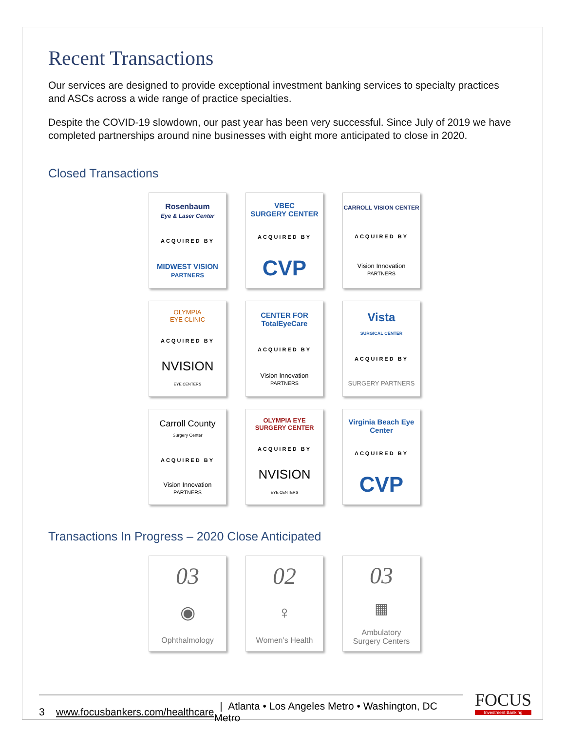Recent Transactions
Our services are designed to provide exceptional investment banking services to specialty practices and ASCs across a wide range of practice specialties.
Despite the COVID-19 slowdown, our past year has been very successful. Since July of 2019 we have completed partnerships around nine businesses with eight more anticipated to close in 2020.
Closed Transactions
Rosenbaum
Eye & Laser Center
ACQUIRED BY
MIDWEST VISION
PARTNERS
VBEC
SURGERY CENTER
ACQUIRED BY
CVP
CARROLL VISION CENTER
ACQUIRED BY
Vision Innovation
PARTNERS
OLYMPIA
EYE CLINIC
ACQUIRED BY
NVISION
EYE CENTERS
CENTER FOR TotalEyeCare
ACQUIRED BY
Vision Innovation
PARTNERS
Vista
SURGICAL CENTER
ACQUIRED BY
SURGERY PARTNERS
Carroll County
Surgery Center
ACQUIRED BY
Vision Innovation
PARTNERS
OLYMPIA EYE
SURGERY CENTER
ACQUIRED BY
NVISION
EYE CENTERS
Virginia Beach Eye Center
ACQUIRED BY
CVP
Transactions In Progress – 2020 Close Anticipated
03
◉
Ophthalmology
02
♀
Women’s Health
03
▦
Ambulatory
Surgery Centers
3 www.focusbankers.com/healthcare | Atlanta • Los Angeles Metro • Washington, DC Metro
FOCUS
Investment Banking